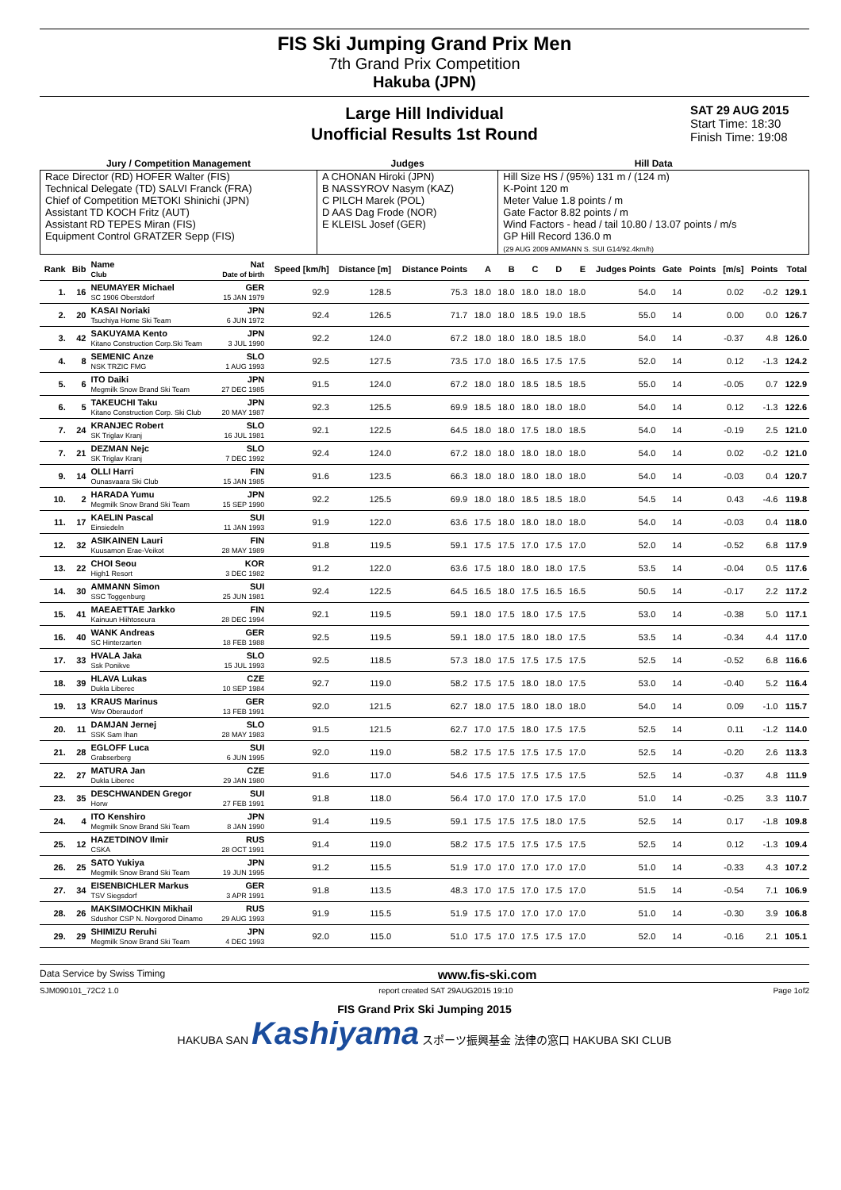FIS Ski Jumping Grand Prix Men
7th Grand Prix Competition
Hakuba (JPN)
Large Hill Individual
Unofficial Results 1st Round
SAT 29 AUG 2015
Start Time: 18:30
Finish Time: 19:08
| Jury / Competition Management | Judges | Hill Data |
| --- | --- | --- |
| Race Director (RD) HOFER Walter (FIS) Technical Delegate (TD) SALVI Franck (FRA) Chief of Competition METOKI Shinichi (JPN) Assistant TD KOCH Fritz (AUT) Assistant RD TEPES Miran (FIS) Equipment Control GRATZER Sepp (FIS) | A CHONAN Hiroki (JPN) B NASSYROV Nasym (KAZ) C PILCH Marek (POL) D AAS Dag Frode (NOR) E KLEISL Josef (GER) | Hill Size HS / (95%) 131 m / (124 m) K-Point 120 m Meter Value 1.8 points / m Gate Factor 8.82 points / m Wind Factors - head / tail 10.80 / 13.07 points / m/s GP Hill Record 136.0 m (29 AUG 2009 AMMANN S. SUI G14/92.4km/h) |
| Rank | Bib | Name Club | Nat Date of birth | Speed [km/h] | Distance [m] | Distance Points | A | B | C | D | E | Judges Points | Gate | Points | [m/s] | Points | Total |
| --- | --- | --- | --- | --- | --- | --- | --- | --- | --- | --- | --- | --- | --- | --- | --- | --- | --- |
| 1. | 16 | NEUMAYER Michael SC 1906 Oberstdorf | GER 15 JAN 1979 | 92.9 | 128.5 | 75.3 | 18.0 | 18.0 | 18.0 | 18.0 | 18.0 | 54.0 | 14 | | 0.02 | -0.2 | 129.1 |
| 2. | 20 | KASAI Noriaki Tsuchiya Home Ski Team | JPN 6 JUN 1972 | 92.4 | 126.5 | 71.7 | 18.0 | 18.0 | 18.5 | 19.0 | 18.5 | 55.0 | 14 | | 0.00 | 0.0 | 126.7 |
| 3. | 42 | SAKUYAMA Kento Kitano Construction Corp.Ski Team | JPN 3 JUL 1990 | 92.2 | 124.0 | 67.2 | 18.0 | 18.0 | 18.0 | 18.5 | 18.0 | 54.0 | 14 | | -0.37 | 4.8 | 126.0 |
| 4. | 8 | SEMENIC Anze NSK TRZIC FMG | SLO 1 AUG 1993 | 92.5 | 127.5 | 73.5 | 17.0 | 18.0 | 16.5 | 17.5 | 17.5 | 52.0 | 14 | | 0.12 | -1.3 | 124.2 |
| 5. | 6 | ITO Daiki Megmilk Snow Brand Ski Team | JPN 27 DEC 1985 | 91.5 | 124.0 | 67.2 | 18.0 | 18.0 | 18.5 | 18.5 | 18.5 | 55.0 | 14 | | -0.05 | 0.7 | 122.9 |
| 6. | 5 | TAKEUCHI Taku Kitano Construction Corp. Ski Club | JPN 20 MAY 1987 | 92.3 | 125.5 | 69.9 | 18.5 | 18.0 | 18.0 | 18.0 | 18.0 | 54.0 | 14 | | 0.12 | -1.3 | 122.6 |
| 7. | 24 | KRANJEC Robert SK Triglav Kranj | SLO 16 JUL 1981 | 92.1 | 122.5 | 64.5 | 18.0 | 18.0 | 17.5 | 18.0 | 18.5 | 54.0 | 14 | | -0.19 | 2.5 | 121.0 |
| 7. | 21 | DEZMAN Nejc SK Triglav Kranj | SLO 7 DEC 1992 | 92.4 | 124.0 | 67.2 | 18.0 | 18.0 | 18.0 | 18.0 | 18.0 | 54.0 | 14 | | 0.02 | -0.2 | 121.0 |
| 9. | 14 | OLLI Harri Ounasvaara Ski Club | FIN 15 JAN 1985 | 91.6 | 123.5 | 66.3 | 18.0 | 18.0 | 18.0 | 18.0 | 18.0 | 54.0 | 14 | | -0.03 | 0.4 | 120.7 |
| 10. | 2 | HARADA Yumu Megmilk Snow Brand Ski Team | JPN 15 SEP 1990 | 92.2 | 125.5 | 69.9 | 18.0 | 18.0 | 18.5 | 18.5 | 18.0 | 54.5 | 14 | | 0.43 | -4.6 | 119.8 |
| 11. | 17 | KAELIN Pascal Einsiedeln | SUI 11 JAN 1993 | 91.9 | 122.0 | 63.6 | 17.5 | 18.0 | 18.0 | 18.0 | 18.0 | 54.0 | 14 | | -0.03 | 0.4 | 118.0 |
| 12. | 32 | ASIKAINEN Lauri Kuusamon Erae-Veikot | FIN 28 MAY 1989 | 91.8 | 119.5 | 59.1 | 17.5 | 17.5 | 17.0 | 17.5 | 17.0 | 52.0 | 14 | | -0.52 | 6.8 | 117.9 |
| 13. | 22 | CHOI Seou High1 Resort | KOR 3 DEC 1982 | 91.2 | 122.0 | 63.6 | 17.5 | 18.0 | 18.0 | 18.0 | 17.5 | 53.5 | 14 | | -0.04 | 0.5 | 117.6 |
| 14. | 30 | AMMANN Simon SSC Toggenburg | SUI 25 JUN 1981 | 92.4 | 122.5 | 64.5 | 16.5 | 18.0 | 17.5 | 16.5 | 16.5 | 50.5 | 14 | | -0.17 | 2.2 | 117.2 |
| 15. | 41 | MAEAETTAE Jarkko Kainuun Hiihtoseura | FIN 28 DEC 1994 | 92.1 | 119.5 | 59.1 | 18.0 | 17.5 | 18.0 | 17.5 | 17.5 | 53.0 | 14 | | -0.38 | 5.0 | 117.1 |
| 16. | 40 | WANK Andreas SC Hinterzarten | GER 18 FEB 1988 | 92.5 | 119.5 | 59.1 | 18.0 | 17.5 | 18.0 | 18.0 | 17.5 | 53.5 | 14 | | -0.34 | 4.4 | 117.0 |
| 17. | 33 | HVALA Jaka Ssk Ponikve | SLO 15 JUL 1993 | 92.5 | 118.5 | 57.3 | 18.0 | 17.5 | 17.5 | 17.5 | 17.5 | 52.5 | 14 | | -0.52 | 6.8 | 116.6 |
| 18. | 39 | HLAVA Lukas Dukla Liberec | CZE 10 SEP 1984 | 92.7 | 119.0 | 58.2 | 17.5 | 17.5 | 18.0 | 18.0 | 17.5 | 53.0 | 14 | | -0.40 | 5.2 | 116.4 |
| 19. | 13 | KRAUS Marinus Wsv Oberaudorf | GER 13 FEB 1991 | 92.0 | 121.5 | 62.7 | 18.0 | 17.5 | 18.0 | 18.0 | 18.0 | 54.0 | 14 | | 0.09 | -1.0 | 115.7 |
| 20. | 11 | DAMJAN Jernej SSK Sam Ihan | SLO 28 MAY 1983 | 91.5 | 121.5 | 62.7 | 17.0 | 17.5 | 18.0 | 17.5 | 17.5 | 52.5 | 14 | | 0.11 | -1.2 | 114.0 |
| 21. | 28 | EGLOFF Luca Grabserberg | SUI 6 JUN 1995 | 92.0 | 119.0 | 58.2 | 17.5 | 17.5 | 17.5 | 17.5 | 17.0 | 52.5 | 14 | | -0.20 | 2.6 | 113.3 |
| 22. | 27 | MATURA Jan Dukla Liberec | CZE 29 JAN 1980 | 91.6 | 117.0 | 54.6 | 17.5 | 17.5 | 17.5 | 17.5 | 17.5 | 52.5 | 14 | | -0.37 | 4.8 | 111.9 |
| 23. | 35 | DESCHWANDEN Gregor Horw | SUI 27 FEB 1991 | 91.8 | 118.0 | 56.4 | 17.0 | 17.0 | 17.0 | 17.5 | 17.0 | 51.0 | 14 | | -0.25 | 3.3 | 110.7 |
| 24. | 4 | ITO Kenshiro Megmilk Snow Brand Ski Team | JPN 8 JAN 1990 | 91.4 | 119.5 | 59.1 | 17.5 | 17.5 | 17.5 | 18.0 | 17.5 | 52.5 | 14 | | 0.17 | -1.8 | 109.8 |
| 25. | 12 | HAZETDINOV Ilmir CSKA | RUS 28 OCT 1991 | 91.4 | 119.0 | 58.2 | 17.5 | 17.5 | 17.5 | 17.5 | 17.5 | 52.5 | 14 | | 0.12 | -1.3 | 109.4 |
| 26. | 25 | SATO Yukiya Megmilk Snow Brand Ski Team | JPN 19 JUN 1995 | 91.2 | 115.5 | 51.9 | 17.0 | 17.0 | 17.0 | 17.0 | 17.0 | 51.0 | 14 | | -0.33 | 4.3 | 107.2 |
| 27. | 34 | EISENBICHLER Markus TSV Siegsdorf | GER 3 APR 1991 | 91.8 | 113.5 | 48.3 | 17.0 | 17.5 | 17.0 | 17.5 | 17.0 | 51.5 | 14 | | -0.54 | 7.1 | 106.9 |
| 28. | 26 | MAKSIMOCHKIN Mikhail Sdushor CSP N. Novgorod Dinamo | RUS 29 AUG 1993 | 91.9 | 115.5 | 51.9 | 17.5 | 17.0 | 17.0 | 17.0 | 17.0 | 51.0 | 14 | | -0.30 | 3.9 | 106.8 |
| 29. | 29 | SHIMIZU Reruhi Megmilk Snow Brand Ski Team | JPN 4 DEC 1993 | 92.0 | 115.0 | 51.0 | 17.5 | 17.0 | 17.5 | 17.5 | 17.0 | 52.0 | 14 | | -0.16 | 2.1 | 105.1 |
Data Service by Swiss Timing www.fis-ski.com
SJM090101_72C2 1.0 report created SAT 29AUG2015 19:10 Page 1of2
FIS Grand Prix Ski Jumping 2015
HAKUBA SAN Kashiyama スポーツ振興基金 法律の窓口 HAKUBA SKI CLUB